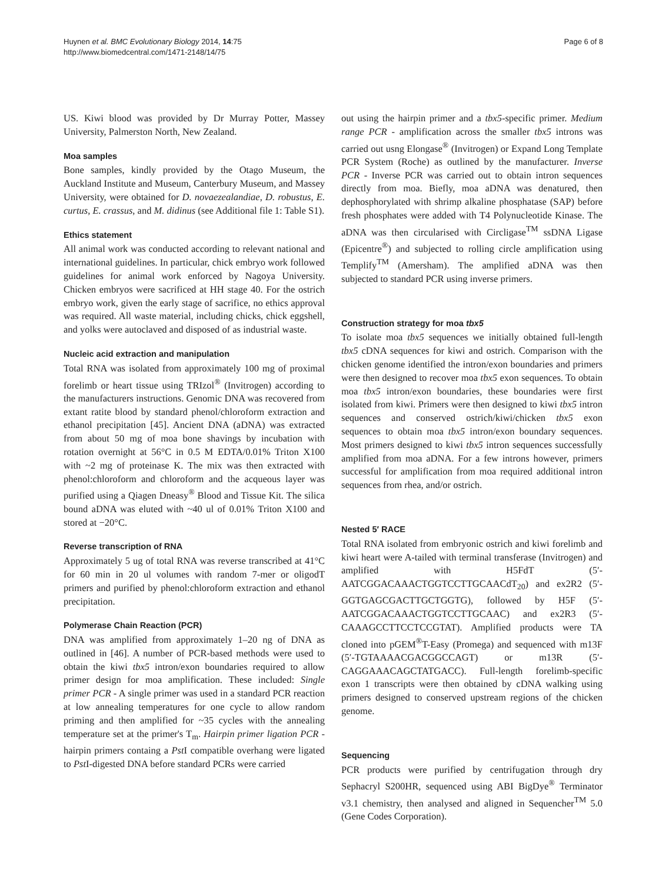Huynen et al. BMC Evolutionary Biology 2014, 14:75
http://www.biomedcentral.com/1471-2148/14/75
Page 6 of 8
US. Kiwi blood was provided by Dr Murray Potter, Massey University, Palmerston North, New Zealand.
Moa samples
Bone samples, kindly provided by the Otago Museum, the Auckland Institute and Museum, Canterbury Museum, and Massey University, were obtained for D. novaezealandiae, D. robustus, E. curtus, E. crassus, and M. didinus (see Additional file 1: Table S1).
Ethics statement
All animal work was conducted according to relevant national and international guidelines. In particular, chick embryo work followed guidelines for animal work enforced by Nagoya University. Chicken embryos were sacrificed at HH stage 40. For the ostrich embryo work, given the early stage of sacrifice, no ethics approval was required. All waste material, including chicks, chick eggshell, and yolks were autoclaved and disposed of as industrial waste.
Nucleic acid extraction and manipulation
Total RNA was isolated from approximately 100 mg of proximal forelimb or heart tissue using TRIzol<sup>®</sup> (Invitrogen) according to the manufacturers instructions. Genomic DNA was recovered from extant ratite blood by standard phenol/chloroform extraction and ethanol precipitation [45]. Ancient DNA (aDNA) was extracted from about 50 mg of moa bone shavings by incubation with rotation overnight at 56°C in 0.5 M EDTA/0.01% Triton X100 with ~2 mg of proteinase K. The mix was then extracted with phenol:chloroform and chloroform and the acqueous layer was purified using a Qiagen Dneasy<sup>®</sup> Blood and Tissue Kit. The silica bound aDNA was eluted with ~40 ul of 0.01% Triton X100 and stored at −20°C.
Reverse transcription of RNA
Approximately 5 ug of total RNA was reverse transcribed at 41°C for 60 min in 20 ul volumes with random 7-mer or oligodT primers and purified by phenol:chloroform extraction and ethanol precipitation.
Polymerase Chain Reaction (PCR)
DNA was amplified from approximately 1–20 ng of DNA as outlined in [46]. A number of PCR-based methods were used to obtain the kiwi tbx5 intron/exon boundaries required to allow primer design for moa amplification. These included: Single primer PCR - A single primer was used in a standard PCR reaction at low annealing temperatures for one cycle to allow random priming and then amplified for ~35 cycles with the annealing temperature set at the primer's T<sub>m</sub>. Hairpin primer ligation PCR - hairpin primers containg a Pst I compatible overhang were ligated to Pst I-digested DNA before standard PCRs were carried
out using the hairpin primer and a tbx5-specific primer. Medium range PCR - amplification across the smaller tbx5 introns was carried out usng Elongase<sup>®</sup> (Invitrogen) or Expand Long Template PCR System (Roche) as outlined by the manufacturer. Inverse PCR - Inverse PCR was carried out to obtain intron sequences directly from moa. Biefly, moa aDNA was denatured, then dephosphorylated with shrimp alkaline phosphatase (SAP) before fresh phosphates were added with T4 Polynucleotide Kinase. The aDNA was then circularised with Circligase<sup>TM</sup> ssDNA Ligase (Epicentre<sup>®</sup>) and subjected to rolling circle amplification using Templify<sup>TM</sup> (Amersham). The amplified aDNA was then subjected to standard PCR using inverse primers.
Construction strategy for moa tbx5
To isolate moa tbx5 sequences we initially obtained full-length tbx5 cDNA sequences for kiwi and ostrich. Comparison with the chicken genome identified the intron/exon boundaries and primers were then designed to recover moa tbx5 exon sequences. To obtain moa tbx5 intron/exon boundaries, these boundaries were first isolated from kiwi. Primers were then designed to kiwi tbx5 intron sequences and conserved ostrich/kiwi/chicken tbx5 exon sequences to obtain moa tbx5 intron/exon boundary sequences. Most primers designed to kiwi tbx5 intron sequences successfully amplified from moa aDNA. For a few introns however, primers successful for amplification from moa required additional intron sequences from rhea, and/or ostrich.
Nested 5′ RACE
Total RNA isolated from embryonic ostrich and kiwi forelimb and kiwi heart were A-tailed with terminal transferase (Invitrogen) and amplified with H5FdT (5′-AATCGGACAAACTGGTCCTTGCAACdT<sub>20</sub>) and ex2R2 (5′- GGTGAGCGACTTGCTGGTG), followed by H5F (5′-AATCGGACAAACTGGTCCTTGCAAC) and ex2R3 (5′- CAAAGCCTTCCTCCGTAT). Amplified products were TA cloned into pGEM<sup>®</sup>T-Easy (Promega) and sequenced with m13F (5′-TGTAAAACGACGGCCAGT) or m13R (5′-CAGGAAACAGCTATGACC). Full-length forelimb-specific exon 1 transcripts were then obtained by cDNA walking using primers designed to conserved upstream regions of the chicken genome.
Sequencing
PCR products were purified by centrifugation through dry Sephacryl S200HR, sequenced using ABI BigDye<sup>®</sup> Terminator v3.1 chemistry, then analysed and aligned in Sequencher<sup>TM</sup> 5.0 (Gene Codes Corporation).